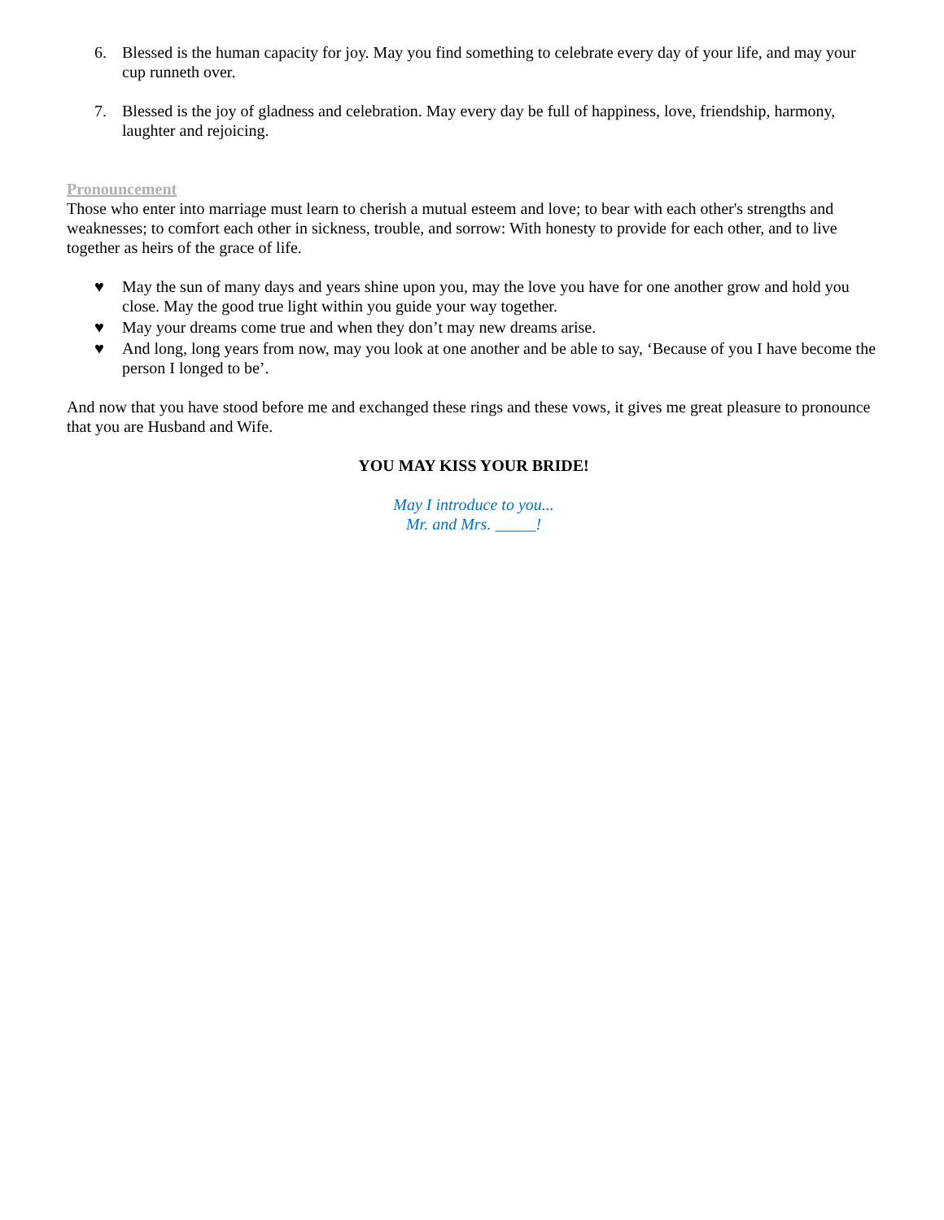6. Blessed is the human capacity for joy. May you find something to celebrate every day of your life, and may your cup runneth over.
7. Blessed is the joy of gladness and celebration. May every day be full of happiness, love, friendship, harmony, laughter and rejoicing.
Pronouncement
Those who enter into marriage must learn to cherish a mutual esteem and love; to bear with each other's strengths and weaknesses; to comfort each other in sickness, trouble, and sorrow: With honesty to provide for each other, and to live together as heirs of the grace of life.
♥ May the sun of many days and years shine upon you, may the love you have for one another grow and hold you close. May the good true light within you guide your way together.
♥ May your dreams come true and when they don’t may new dreams arise.
♥ And long, long years from now, may you look at one another and be able to say, ‘Because of you I have become the person I longed to be’.
And now that you have stood before me and exchanged these rings and these vows, it gives me great pleasure to pronounce that you are Husband and Wife.
YOU MAY KISS YOUR BRIDE!
May I introduce to you...
Mr. and Mrs. _____!